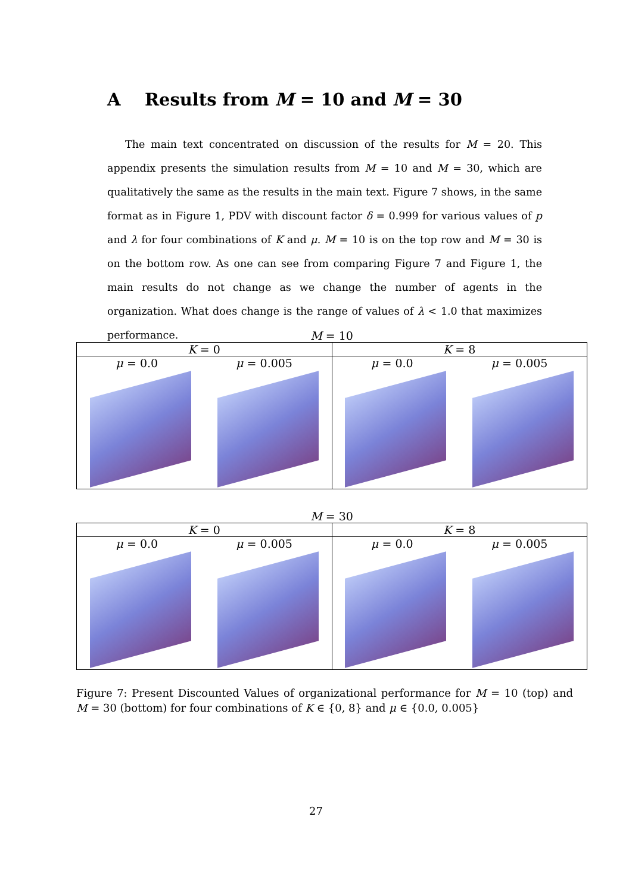A Results from M = 10 and M = 30
The main text concentrated on discussion of the results for M = 20. This appendix presents the simulation results from M = 10 and M = 30, which are qualitatively the same as the results in the main text. Figure 7 shows, in the same format as in Figure 1, PDV with discount factor δ = 0.999 for various values of p and λ for four combinations of K and μ. M = 10 is on the top row and M = 30 is on the bottom row. As one can see from comparing Figure 7 and Figure 1, the main results do not change as we change the number of agents in the organization. What does change is the range of values of λ < 1.0 that maximizes performance.
M = 10
| K = 0 | K = 8 |
| μ = 0.0 μ = 0.005 | μ = 0.0 μ = 0.005 |
M = 30
| K = 0 | K = 8 |
| μ = 0.0 μ = 0.005 | μ = 0.0 μ = 0.005 |
Figure 7: Present Discounted Values of organizational performance for M = 10 (top) and M = 30 (bottom) for four combinations of K ∈ {0, 8} and μ ∈ {0.0, 0.005}
27